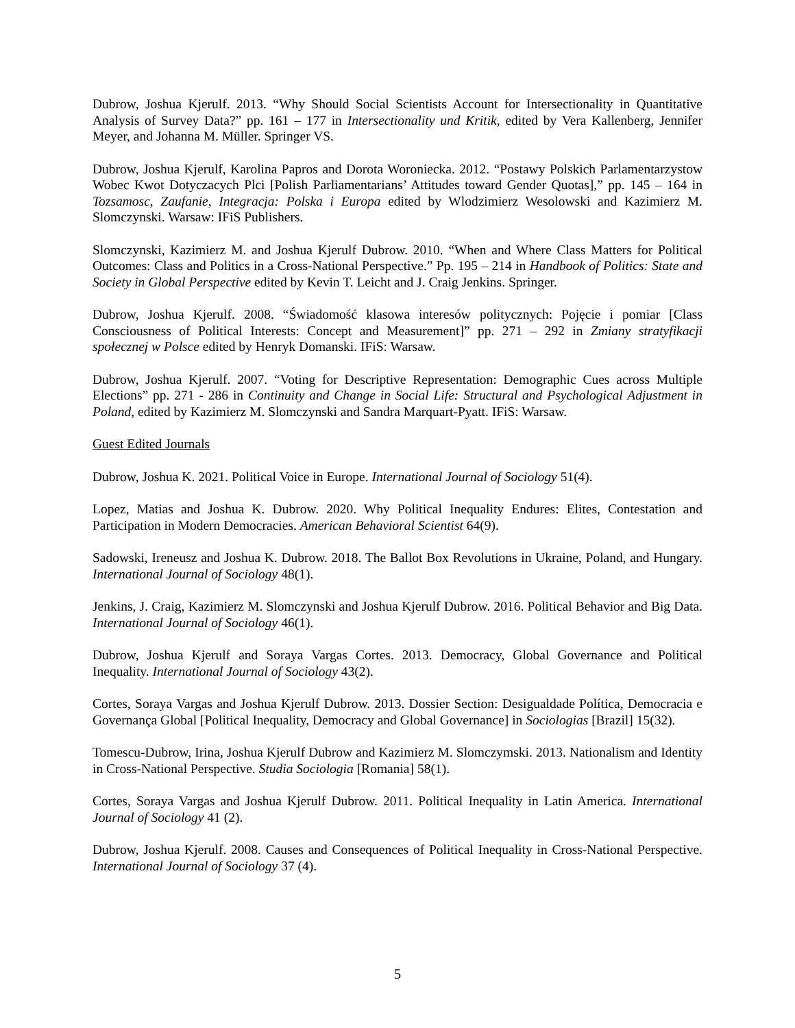Dubrow, Joshua Kjerulf. 2013. “Why Should Social Scientists Account for Intersectionality in Quantitative Analysis of Survey Data?” pp. 161 – 177 in Intersectionality und Kritik, edited by Vera Kallenberg, Jennifer Meyer, and Johanna M. Müller. Springer VS.
Dubrow, Joshua Kjerulf, Karolina Papros and Dorota Woroniecka. 2012. “Postawy Polskich Parlamentarzystow Wobec Kwot Dotyczacych Plci [Polish Parliamentarians’ Attitudes toward Gender Quotas],” pp. 145 – 164 in Tozsamosc, Zaufanie, Integracja: Polska i Europa edited by Wlodzimierz Wesolowski and Kazimierz M. Slomczynski. Warsaw: IFiS Publishers.
Slomczynski, Kazimierz M. and Joshua Kjerulf Dubrow. 2010. “When and Where Class Matters for Political Outcomes: Class and Politics in a Cross-National Perspective.” Pp. 195 – 214 in Handbook of Politics: State and Society in Global Perspective edited by Kevin T. Leicht and J. Craig Jenkins. Springer.
Dubrow, Joshua Kjerulf. 2008. “Świadomość klasowa interesów politycznych: Pojęcie i pomiar [Class Consciousness of Political Interests: Concept and Measurement]” pp. 271 – 292 in Zmiany stratyfikacji społecznej w Polsce edited by Henryk Domanski. IFiS: Warsaw.
Dubrow, Joshua Kjerulf. 2007. “Voting for Descriptive Representation: Demographic Cues across Multiple Elections” pp. 271 - 286 in Continuity and Change in Social Life: Structural and Psychological Adjustment in Poland, edited by Kazimierz M. Slomczynski and Sandra Marquart-Pyatt. IFiS: Warsaw.
Guest Edited Journals
Dubrow, Joshua K. 2021. Political Voice in Europe. International Journal of Sociology 51(4).
Lopez, Matias and Joshua K. Dubrow. 2020. Why Political Inequality Endures: Elites, Contestation and Participation in Modern Democracies. American Behavioral Scientist 64(9).
Sadowski, Ireneusz and Joshua K. Dubrow. 2018. The Ballot Box Revolutions in Ukraine, Poland, and Hungary. International Journal of Sociology 48(1).
Jenkins, J. Craig, Kazimierz M. Slomczynski and Joshua Kjerulf Dubrow. 2016. Political Behavior and Big Data. International Journal of Sociology 46(1).
Dubrow, Joshua Kjerulf and Soraya Vargas Cortes. 2013. Democracy, Global Governance and Political Inequality. International Journal of Sociology 43(2).
Cortes, Soraya Vargas and Joshua Kjerulf Dubrow. 2013. Dossier Section: Desigualdade Política, Democracia e Governança Global [Political Inequality, Democracy and Global Governance] in Sociologias [Brazil] 15(32).
Tomescu-Dubrow, Irina, Joshua Kjerulf Dubrow and Kazimierz M. Slomczymski. 2013. Nationalism and Identity in Cross-National Perspective. Studia Sociologia [Romania] 58(1).
Cortes, Soraya Vargas and Joshua Kjerulf Dubrow. 2011. Political Inequality in Latin America. International Journal of Sociology 41 (2).
Dubrow, Joshua Kjerulf. 2008. Causes and Consequences of Political Inequality in Cross-National Perspective. International Journal of Sociology 37 (4).
5